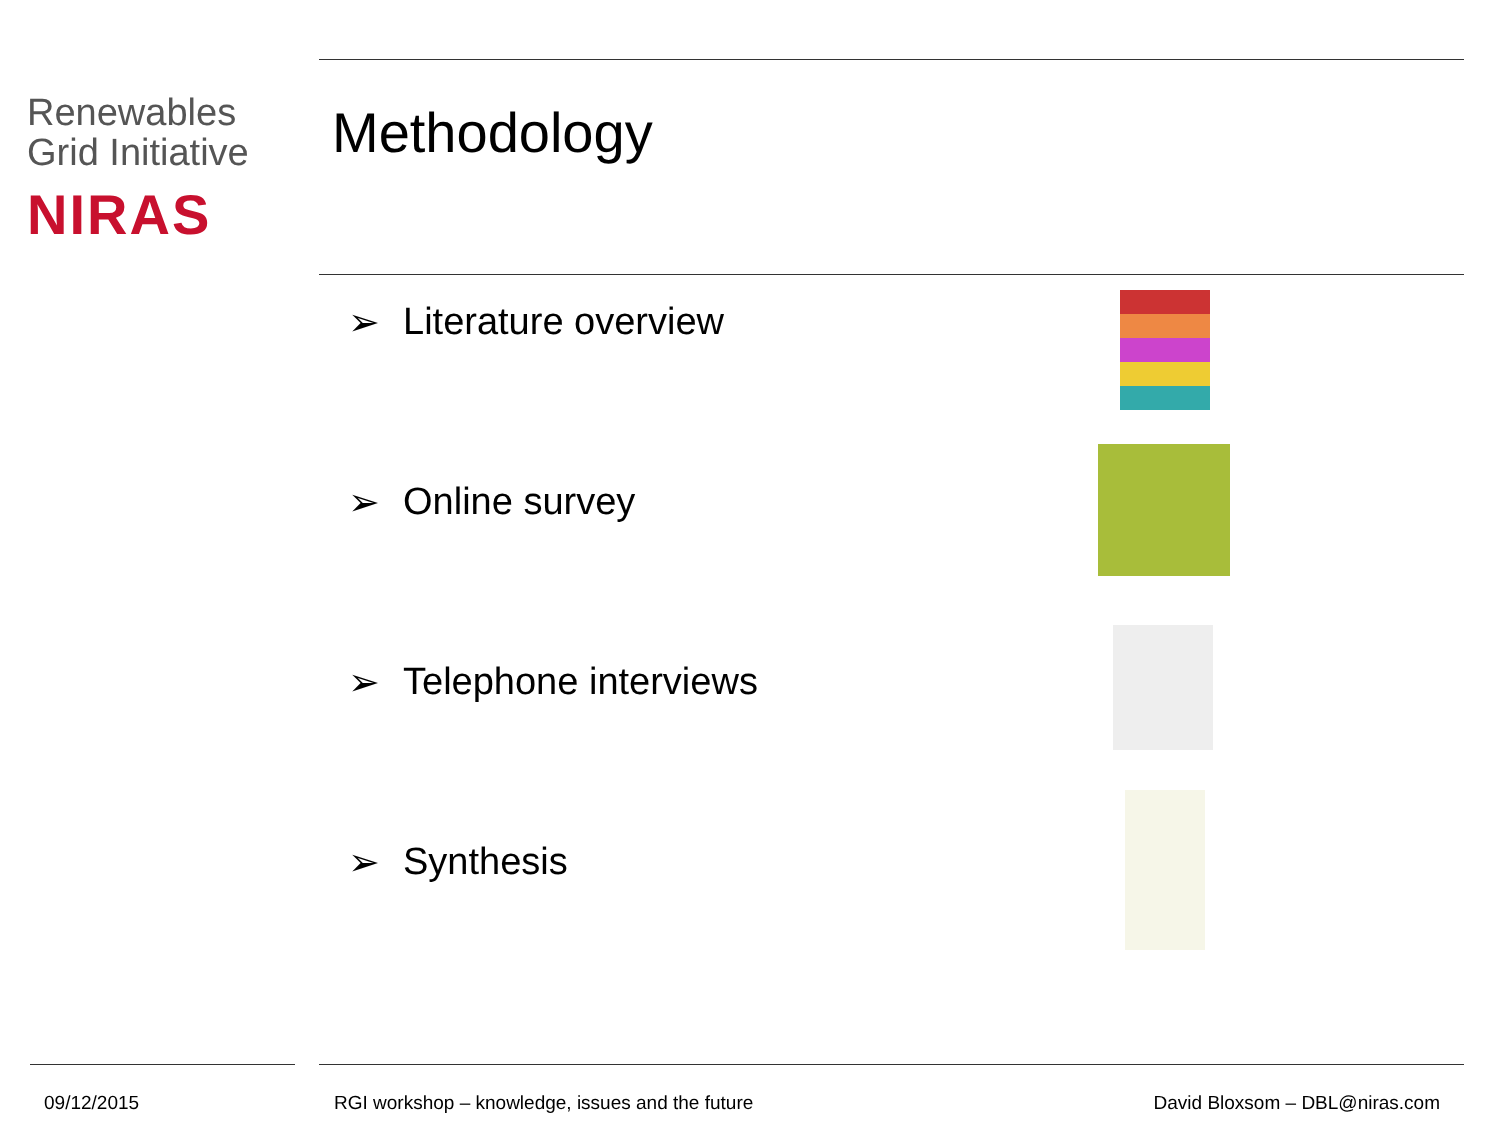Renewables
Grid Initiative
NIRAS
Methodology
➢ Literature overview
➢ Online survey
➢ Telephone interviews
➢ Synthesis
09/12/2015
RGI workshop – knowledge, issues and the future
David Bloxsom – DBL@niras.com